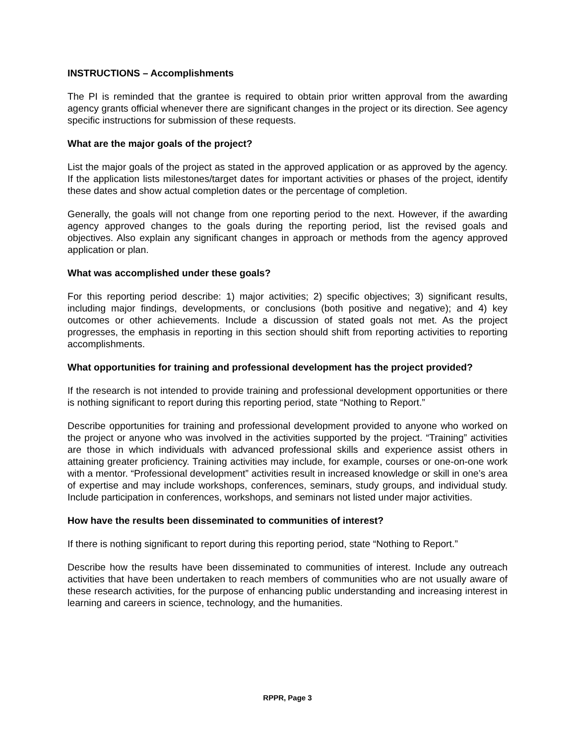INSTRUCTIONS – Accomplishments
The PI is reminded that the grantee is required to obtain prior written approval from the awarding agency grants official whenever there are significant changes in the project or its direction. See agency specific instructions for submission of these requests.
What are the major goals of the project?
List the major goals of the project as stated in the approved application or as approved by the agency. If the application lists milestones/target dates for important activities or phases of the project, identify these dates and show actual completion dates or the percentage of completion.
Generally, the goals will not change from one reporting period to the next. However, if the awarding agency approved changes to the goals during the reporting period, list the revised goals and objectives. Also explain any significant changes in approach or methods from the agency approved application or plan.
What was accomplished under these goals?
For this reporting period describe: 1) major activities; 2) specific objectives; 3) significant results, including major findings, developments, or conclusions (both positive and negative); and 4) key outcomes or other achievements. Include a discussion of stated goals not met. As the project progresses, the emphasis in reporting in this section should shift from reporting activities to reporting accomplishments.
What opportunities for training and professional development has the project provided?
If the research is not intended to provide training and professional development opportunities or there is nothing significant to report during this reporting period, state “Nothing to Report.”
Describe opportunities for training and professional development provided to anyone who worked on the project or anyone who was involved in the activities supported by the project. “Training” activities are those in which individuals with advanced professional skills and experience assist others in attaining greater proficiency. Training activities may include, for example, courses or one-on-one work with a mentor. “Professional development” activities result in increased knowledge or skill in one’s area of expertise and may include workshops, conferences, seminars, study groups, and individual study. Include participation in conferences, workshops, and seminars not listed under major activities.
How have the results been disseminated to communities of interest?
If there is nothing significant to report during this reporting period, state “Nothing to Report.”
Describe how the results have been disseminated to communities of interest. Include any outreach activities that have been undertaken to reach members of communities who are not usually aware of these research activities, for the purpose of enhancing public understanding and increasing interest in learning and careers in science, technology, and the humanities.
RPPR, Page 3